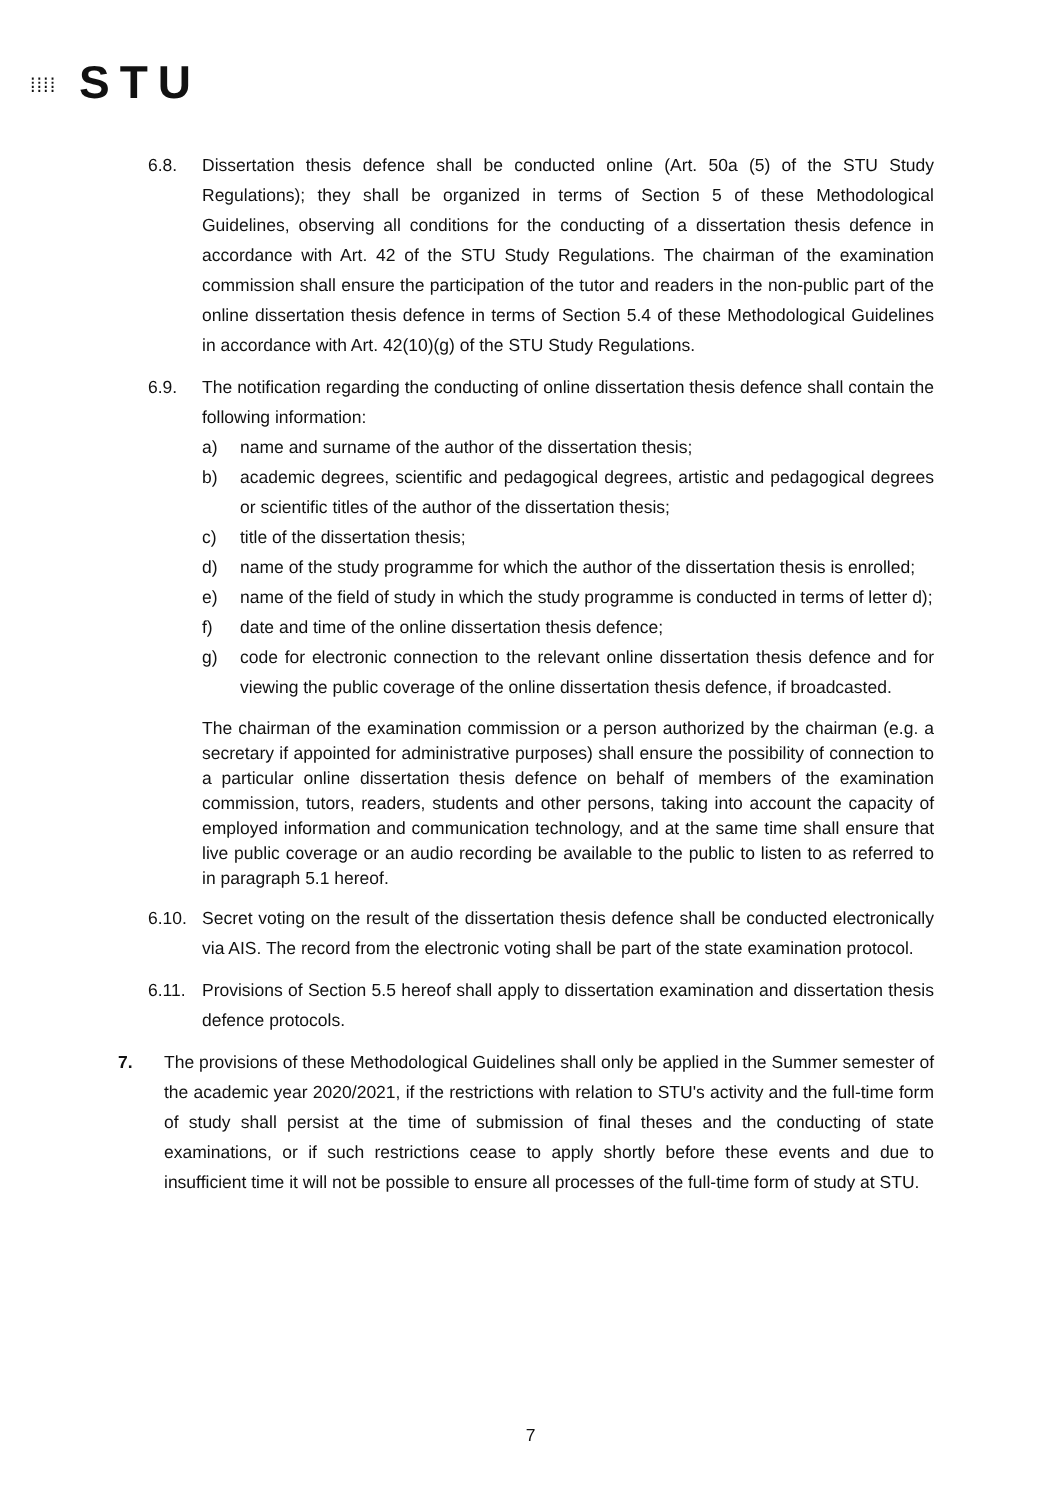⁞⁞⁞⁞ STU
6.8. Dissertation thesis defence shall be conducted online (Art. 50a (5) of the STU Study Regulations); they shall be organized in terms of Section 5 of these Methodological Guidelines, observing all conditions for the conducting of a dissertation thesis defence in accordance with Art. 42 of the STU Study Regulations. The chairman of the examination commission shall ensure the participation of the tutor and readers in the non-public part of the online dissertation thesis defence in terms of Section 5.4 of these Methodological Guidelines in accordance with Art. 42(10)(g) of the STU Study Regulations.
6.9. The notification regarding the conducting of online dissertation thesis defence shall contain the following information:
a) name and surname of the author of the dissertation thesis;
b) academic degrees, scientific and pedagogical degrees, artistic and pedagogical degrees or scientific titles of the author of the dissertation thesis;
c) title of the dissertation thesis;
d) name of the study programme for which the author of the dissertation thesis is enrolled;
e) name of the field of study in which the study programme is conducted in terms of letter d);
f) date and time of the online dissertation thesis defence;
g) code for electronic connection to the relevant online dissertation thesis defence and for viewing the public coverage of the online dissertation thesis defence, if broadcasted.
The chairman of the examination commission or a person authorized by the chairman (e.g. a secretary if appointed for administrative purposes) shall ensure the possibility of connection to a particular online dissertation thesis defence on behalf of members of the examination commission, tutors, readers, students and other persons, taking into account the capacity of employed information and communication technology, and at the same time shall ensure that live public coverage or an audio recording be available to the public to listen to as referred to in paragraph 5.1 hereof.
6.10. Secret voting on the result of the dissertation thesis defence shall be conducted electronically via AIS. The record from the electronic voting shall be part of the state examination protocol.
6.11. Provisions of Section 5.5 hereof shall apply to dissertation examination and dissertation thesis defence protocols.
7. The provisions of these Methodological Guidelines shall only be applied in the Summer semester of the academic year 2020/2021, if the restrictions with relation to STU's activity and the full-time form of study shall persist at the time of submission of final theses and the conducting of state examinations, or if such restrictions cease to apply shortly before these events and due to insufficient time it will not be possible to ensure all processes of the full-time form of study at STU.
7